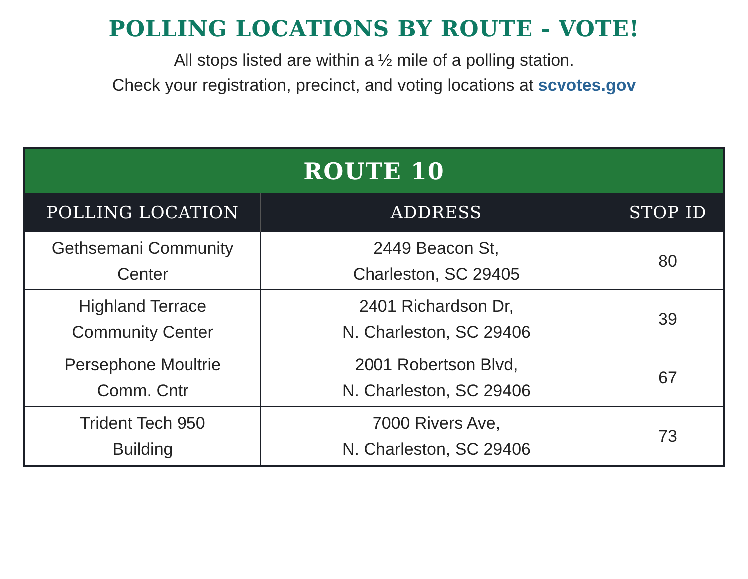POLLING LOCATIONS BY ROUTE - VOTE!
All stops listed are within a ½ mile of a polling station.
Check your registration, precinct, and voting locations at scvotes.gov
| ROUTE 10 | | |
| --- | --- | --- |
| POLLING LOCATION | ADDRESS | STOP ID |
| Gethsemani Community Center | 2449 Beacon St, Charleston, SC 29405 | 80 |
| Highland Terrace Community Center | 2401 Richardson Dr, N. Charleston, SC 29406 | 39 |
| Persephone Moultrie Comm. Cntr | 2001 Robertson Blvd, N. Charleston, SC 29406 | 67 |
| Trident Tech 950 Building | 7000 Rivers Ave, N. Charleston, SC 29406 | 73 |